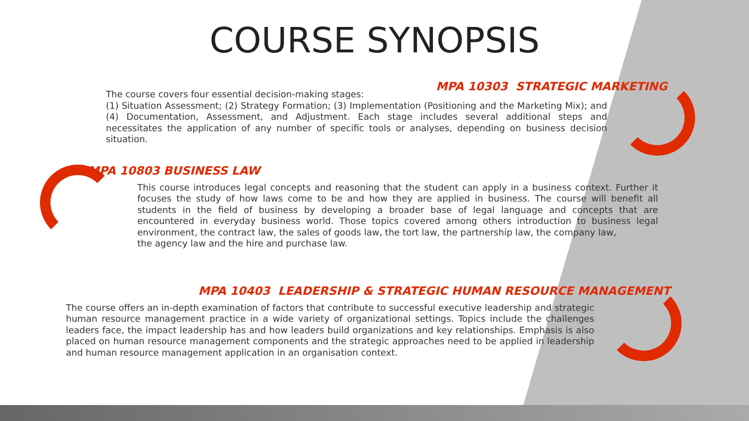COURSE SYNOPSIS
MPA 10303 STRATEGIC MARKETING
The course covers four essential decision-making stages:
(1) Situation Assessment; (2) Strategy Formation; (3) Implementation (Positioning and the Marketing Mix); and (4) Documentation, Assessment, and Adjustment. Each stage includes several additional steps and necessitates the application of any number of specific tools or analyses, depending on business decision situation.
MPA 10803 BUSINESS LAW
This course introduces legal concepts and reasoning that the student can apply in a business context. Further it focuses the study of how laws come to be and how they are applied in business. The course will benefit all students in the field of business by developing a broader base of legal language and concepts that are encountered in everyday business world. Those topics covered among others introduction to business legal environment, the contract law, the sales of goods law, the tort law, the partnership law, the company law,
the agency law and the hire and purchase law.
MPA 10403 LEADERSHIP & STRATEGIC HUMAN RESOURCE MANAGEMENT
The course offers an in-depth examination of factors that contribute to successful executive leadership and strategic human resource management practice in a wide variety of organizational settings. Topics include the challenges leaders face, the impact leadership has and how leaders build organizations and key relationships. Emphasis is also placed on human resource management components and the strategic approaches need to be applied in leadership and human resource management application in an organisation context.